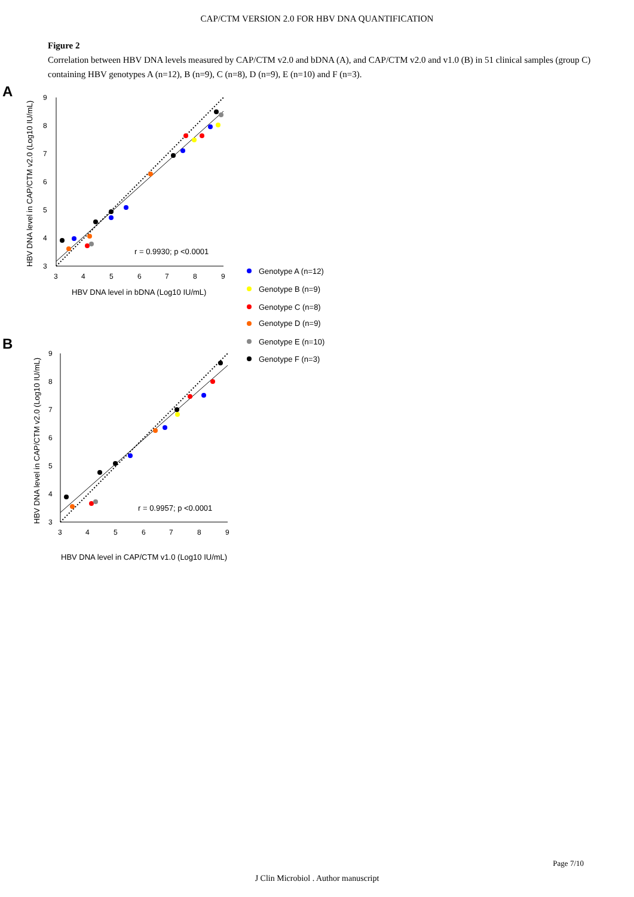CAP/CTM VERSION 2.0 FOR HBV DNA QUANTIFICATION
Figure 2
Correlation between HBV DNA levels measured by CAP/CTM v2.0 and bDNA (A), and CAP/CTM v2.0 and v1.0 (B) in 51 clinical samples (group C) containing HBV genotypes A (n=12), B (n=9), C (n=8), D (n=9), E (n=10) and F (n=3).
A
9
8
7
6
5
4
3
3
4
5
6
7
8
9
HBV DNA level in bDNA (Log10 IU/mL)
HBV DNA level in CAP/CTM v2.0 (Log10 IU/mL)
r = 0.9930; p <0.0001
B
9
8
7
6
5
4
3
3
4
5
6
7
8
9
HBV DNA level in CAP/CTM v1.0 (Log10 IU/mL)
HBV DNA level in CAP/CTM v2.0 (Log10 IU/mL)
r = 0.9957; p <0.0001
Genotype A (n=12)
Genotype B (n=9)
Genotype C (n=8)
Genotype D (n=9)
Genotype E (n=10)
Genotype F (n=3)
Page 7/10
J Clin Microbiol . Author manuscript